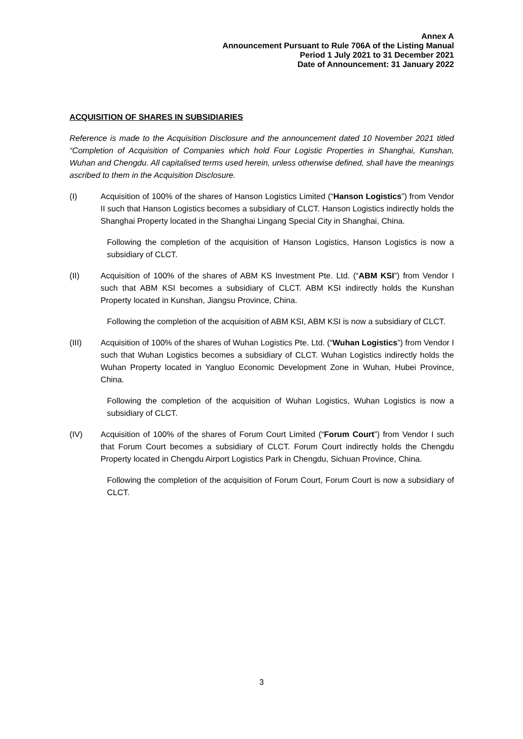Annex A
Announcement Pursuant to Rule 706A of the Listing Manual
Period 1 July 2021 to 31 December 2021
Date of Announcement: 31 January 2022
ACQUISITION OF SHARES IN SUBSIDIARIES
Reference is made to the Acquisition Disclosure and the announcement dated 10 November 2021 titled “Completion of Acquisition of Companies which hold Four Logistic Properties in Shanghai, Kunshan, Wuhan and Chengdu. All capitalised terms used herein, unless otherwise defined, shall have the meanings ascribed to them in the Acquisition Disclosure.
(I) Acquisition of 100% of the shares of Hanson Logistics Limited (“Hanson Logistics”) from Vendor II such that Hanson Logistics becomes a subsidiary of CLCT. Hanson Logistics indirectly holds the Shanghai Property located in the Shanghai Lingang Special City in Shanghai, China.
Following the completion of the acquisition of Hanson Logistics, Hanson Logistics is now a subsidiary of CLCT.
(II) Acquisition of 100% of the shares of ABM KS Investment Pte. Ltd. (“ABM KSI”) from Vendor I such that ABM KSI becomes a subsidiary of CLCT. ABM KSI indirectly holds the Kunshan Property located in Kunshan, Jiangsu Province, China.
Following the completion of the acquisition of ABM KSI, ABM KSI is now a subsidiary of CLCT.
(III) Acquisition of 100% of the shares of Wuhan Logistics Pte. Ltd. (“Wuhan Logistics”) from Vendor I such that Wuhan Logistics becomes a subsidiary of CLCT. Wuhan Logistics indirectly holds the Wuhan Property located in Yangluo Economic Development Zone in Wuhan, Hubei Province, China.
Following the completion of the acquisition of Wuhan Logistics, Wuhan Logistics is now a subsidiary of CLCT.
(IV) Acquisition of 100% of the shares of Forum Court Limited (“Forum Court”) from Vendor I such that Forum Court becomes a subsidiary of CLCT. Forum Court indirectly holds the Chengdu Property located in Chengdu Airport Logistics Park in Chengdu, Sichuan Province, China.
Following the completion of the acquisition of Forum Court, Forum Court is now a subsidiary of CLCT.
3